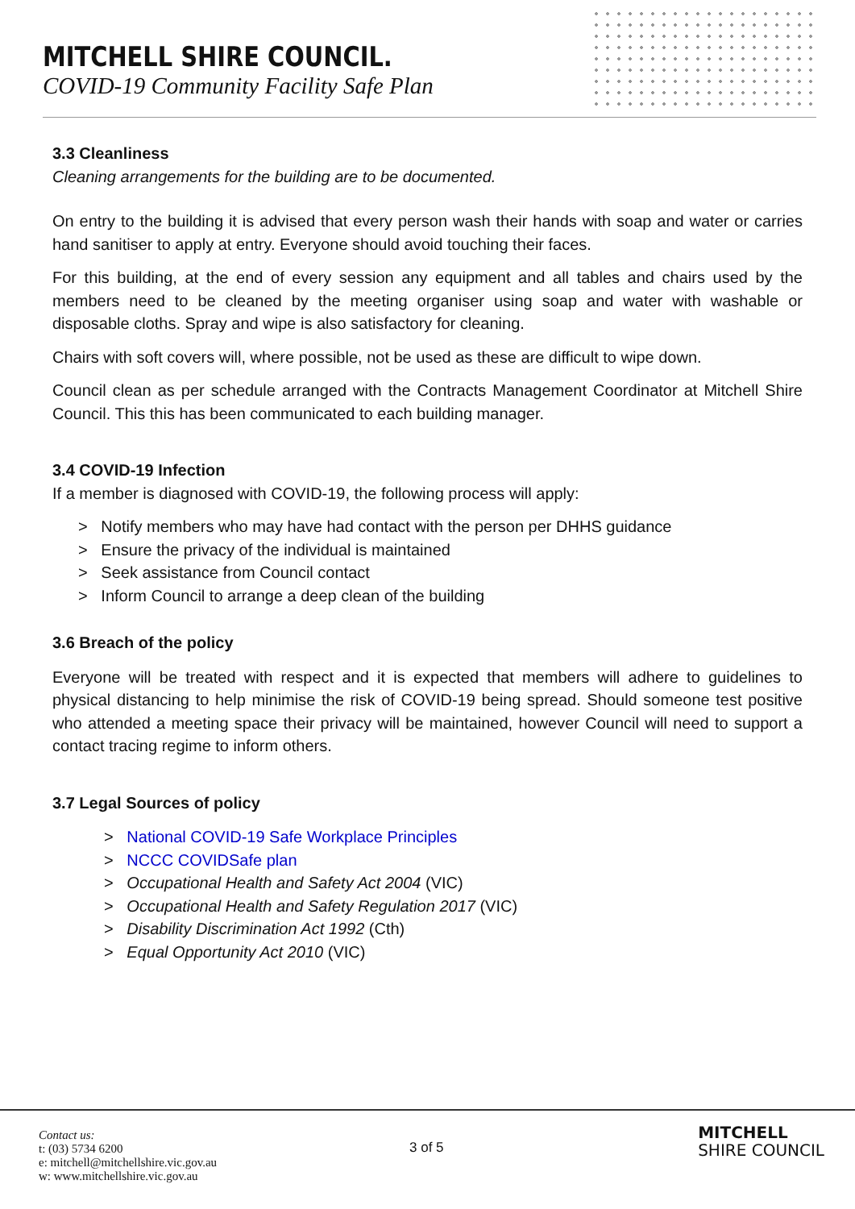MITCHELL SHIRE COUNCIL.
COVID-19 Community Facility Safe Plan
3.3 Cleanliness
Cleaning arrangements for the building are to be documented.
On entry to the building it is advised that every person wash their hands with soap and water or carries hand sanitiser to apply at entry. Everyone should avoid touching their faces.
For this building, at the end of every session any equipment and all tables and chairs used by the members need to be cleaned by the meeting organiser using soap and water with washable or disposable cloths. Spray and wipe is also satisfactory for cleaning.
Chairs with soft covers will, where possible, not be used as these are difficult to wipe down.
Council clean as per schedule arranged with the Contracts Management Coordinator at Mitchell Shire Council. This this has been communicated to each building manager.
3.4 COVID-19 Infection
If a member is diagnosed with COVID-19, the following process will apply:
> Notify members who may have had contact with the person per DHHS guidance
> Ensure the privacy of the individual is maintained
> Seek assistance from Council contact
> Inform Council to arrange a deep clean of the building
3.6 Breach of the policy
Everyone will be treated with respect and it is expected that members will adhere to guidelines to physical distancing to help minimise the risk of COVID-19 being spread. Should someone test positive who attended a meeting space their privacy will be maintained, however Council will need to support a contact tracing regime to inform others.
3.7 Legal Sources of policy
> National COVID-19 Safe Workplace Principles
> NCCC COVIDSafe plan
> Occupational Health and Safety Act 2004 (VIC)
> Occupational Health and Safety Regulation 2017 (VIC)
> Disability Discrimination Act 1992 (Cth)
> Equal Opportunity Act 2010 (VIC)
Contact us:
t: (03) 5734 6200
e: mitchell@mitchellshire.vic.gov.au
w: www.mitchellshire.vic.gov.au
3 of 5
MITCHELL
SHIRE COUNCIL